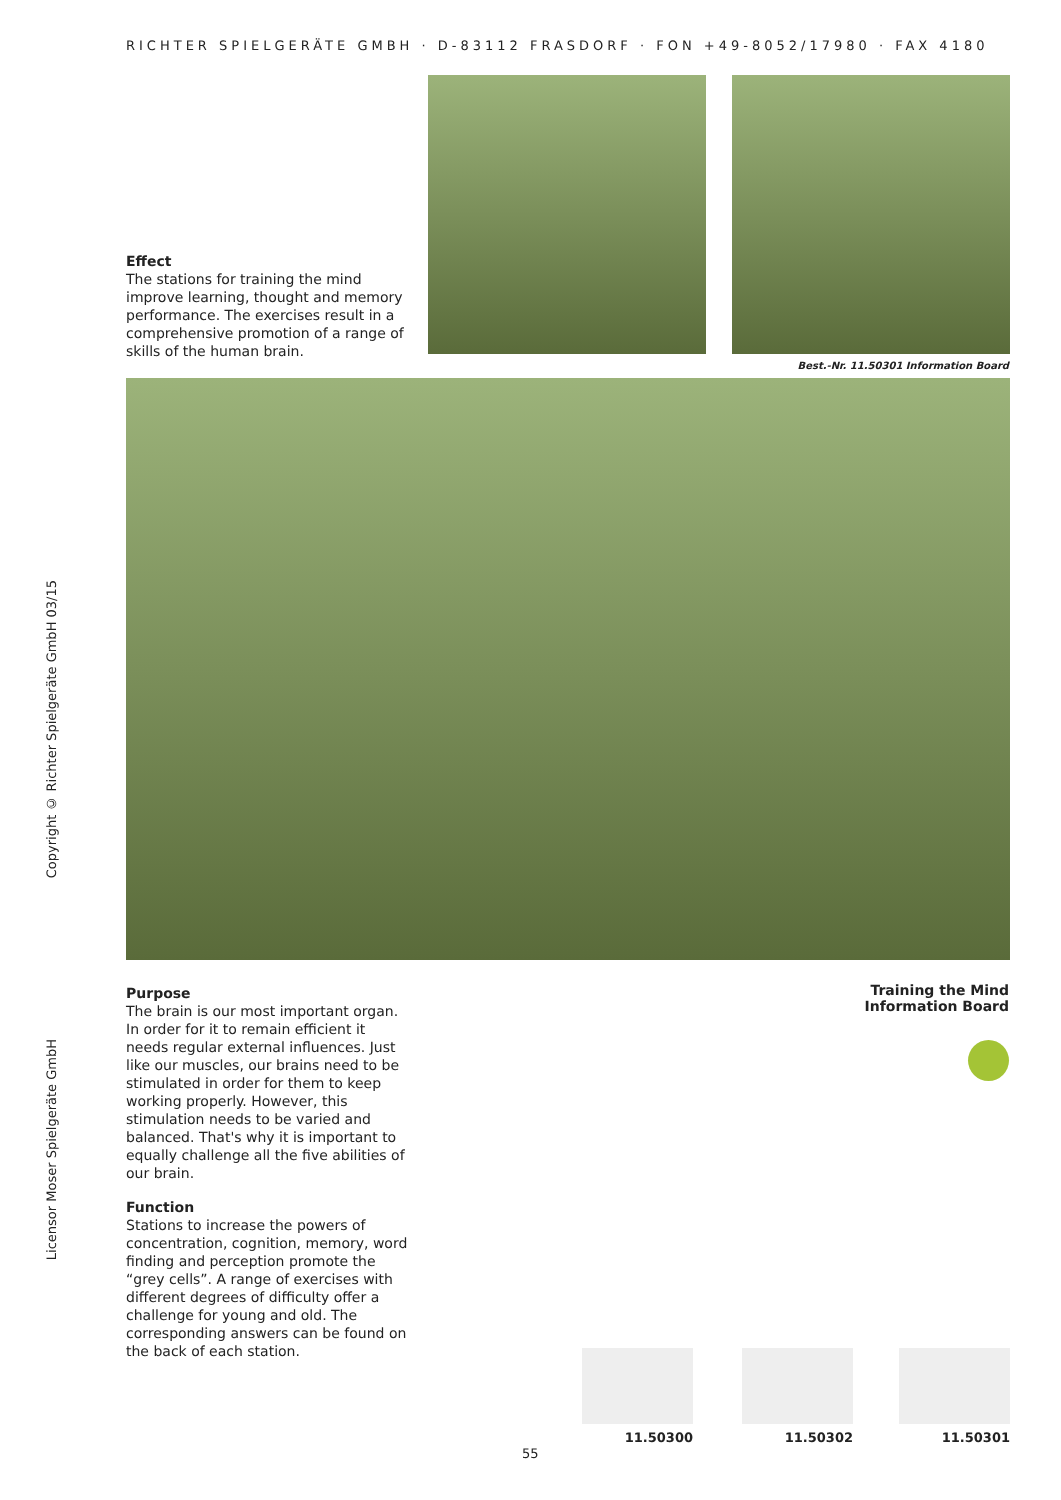RICHTER SPIELGERÄTE GMBH · D-83112 FRASDORF · FON +49-8052/17980 · FAX 4180
Copyright © Richter Spielgeräte GmbH 03/15
Licensor Moser Spielgeräte GmbH
Effect
The stations for training the mind improve learning, thought and memory performance. The exercises result in a comprehensive promotion of a range of skills of the human brain.
Best.-Nr. 11.50301 Information Board
Purpose
The brain is our most important organ. In order for it to remain efficient it needs regular external influences. Just like our muscles, our brains need to be stimulated in order for them to keep working properly. However, this stimulation needs to be varied and balanced. That's why it is important to equally challenge all the five abilities of our brain.
Function
Stations to increase the powers of concentration, cognition, memory, word finding and perception promote the “grey cells”. A range of exercises with different degrees of difficulty offer a challenge for young and old. The corresponding answers can be found on the back of each station.
Training the Mind
Information Board
11.50300 11.50302 11.50301
55